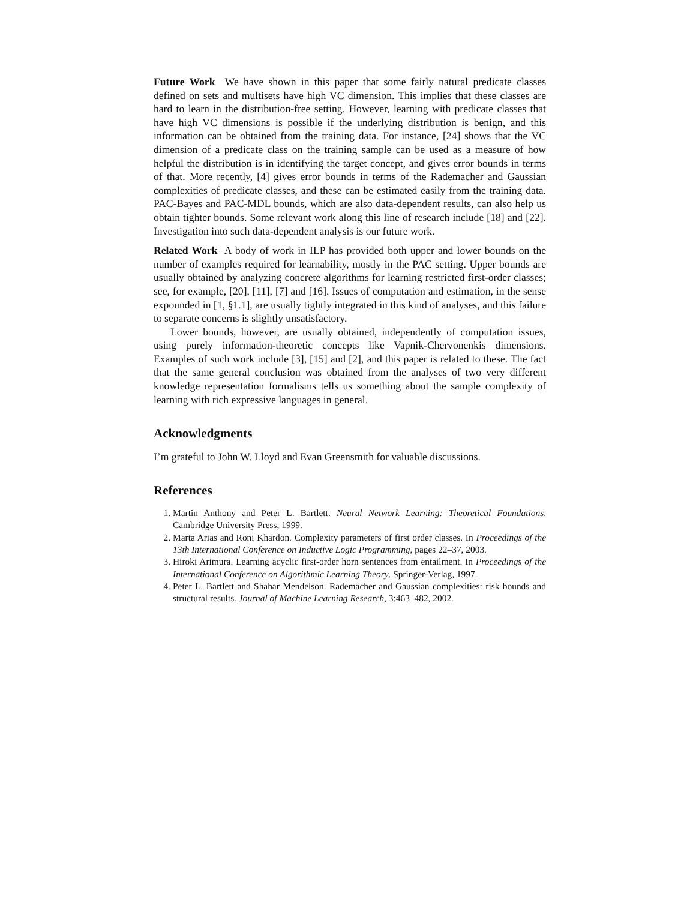Future Work We have shown in this paper that some fairly natural predicate classes defined on sets and multisets have high VC dimension. This implies that these classes are hard to learn in the distribution-free setting. However, learning with predicate classes that have high VC dimensions is possible if the underlying distribution is benign, and this information can be obtained from the training data. For instance, [24] shows that the VC dimension of a predicate class on the training sample can be used as a measure of how helpful the distribution is in identifying the target concept, and gives error bounds in terms of that. More recently, [4] gives error bounds in terms of the Rademacher and Gaussian complexities of predicate classes, and these can be estimated easily from the training data. PAC-Bayes and PAC-MDL bounds, which are also data-dependent results, can also help us obtain tighter bounds. Some relevant work along this line of research include [18] and [22]. Investigation into such data-dependent analysis is our future work.
Related Work A body of work in ILP has provided both upper and lower bounds on the number of examples required for learnability, mostly in the PAC setting. Upper bounds are usually obtained by analyzing concrete algorithms for learning restricted first-order classes; see, for example, [20], [11], [7] and [16]. Issues of computation and estimation, in the sense expounded in [1, §1.1], are usually tightly integrated in this kind of analyses, and this failure to separate concerns is slightly unsatisfactory.
Lower bounds, however, are usually obtained, independently of computation issues, using purely information-theoretic concepts like Vapnik-Chervonenkis dimensions. Examples of such work include [3], [15] and [2], and this paper is related to these. The fact that the same general conclusion was obtained from the analyses of two very different knowledge representation formalisms tells us something about the sample complexity of learning with rich expressive languages in general.
Acknowledgments
I’m grateful to John W. Lloyd and Evan Greensmith for valuable discussions.
References
1. Martin Anthony and Peter L. Bartlett. Neural Network Learning: Theoretical Foundations. Cambridge University Press, 1999.
2. Marta Arias and Roni Khardon. Complexity parameters of first order classes. In Proceedings of the 13th International Conference on Inductive Logic Programming, pages 22–37, 2003.
3. Hiroki Arimura. Learning acyclic first-order horn sentences from entailment. In Proceedings of the International Conference on Algorithmic Learning Theory. Springer-Verlag, 1997.
4. Peter L. Bartlett and Shahar Mendelson. Rademacher and Gaussian complexities: risk bounds and structural results. Journal of Machine Learning Research, 3:463–482, 2002.